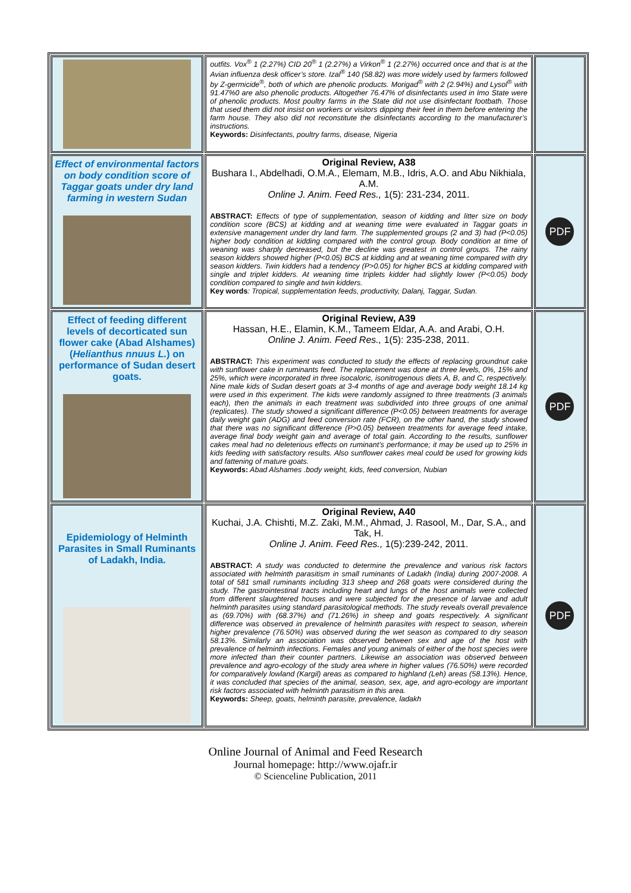| | outfits. Vox<sup>®</sup> 1 (2.27%) CID 20<sup>®</sup> 1 (2.27%) a Virkon<sup>®</sup> 1 (2.27%) occurred once and that is at the Avian influenza desk officer’s store. Izal<sup>®</sup> 140 (58.82) was more widely used by farmers followed by Z-germicide<sup>®</sup>, both of which are phenolic products. Morigad<sup>®</sup> with 2 (2.94%) and Lysol<sup>®</sup> with 91.47%0 are also phenolic products. Altogether 76.47% of disinfectants used in Imo State were of phenolic products. Most poultry farms in the State did not use disinfectant footbath. Those that used them did not insist on workers or visitors dipping their feet in them before entering the farm house. They also did not reconstitute the disinfectants according to the manufacturer’s instructions. Keywords: Disinfectants, poultry farms, disease, Nigeria | |
| Effect of environmental factors on body condition score of Taggar goats under dry land farming in western Sudan | Original Review, A38 Bushara I., Abdelhadi, O.M.A., Elemam, M.B., Idris, A.O. and Abu Nikhiala, A.M. Online J. Anim. Feed Res., 1(5): 231-234, 2011. ABSTRACT: Effects of type of supplementation, season of kidding and litter size on body condition score (BCS) at kidding and at weaning time were evaluated in Taggar goats in extensive management under dry land farm. The supplemented groups (2 and 3) had (P<0.05) higher body condition at kidding compared with the control group. Body condition at time of weaning was sharply decreased, but the decline was greatest in control groups. The rainy season kidders showed higher (P<0.05) BCS at kidding and at weaning time compared with dry season kidders. Twin kidders had a tendency (P>0.05) for higher BCS at kidding compared with single and triplet kidders. At weaning time triplets kidder had slightly lower (P<0.05) body condition compared to single and twin kidders. Key words : Tropical, supplementation feeds, productivity, Dalanj, Taggar, Sudan. | PDF |
| Effect of feeding different levels of decorticated sun flower cake (Abad Alshames) ( Helianthus nnuus L. ) on performance of Sudan desert goats. | Original Review, A39 Hassan, H.E., Elamin, K.M., Tameem Eldar, A.A. and Arabi, O.H. Online J. Anim. Feed Res., 1(5): 235-238, 2011. ABSTRACT: This experiment was conducted to study the effects of replacing groundnut cake with sunflower cake in ruminants feed. The replacement was done at three levels, 0%, 15% and 25%, which were incorporated in three isocaloric, isonitrogenous diets A, B, and C, respectively. Nine male kids of Sudan desert goats at 3-4 months of age and average body weight 18.14 kg were used in this experiment. The kids were randomly assigned to three treatments (3 animals each), then the animals in each treatment was subdivided into three groups of one animal (replicates). The study showed a significant difference (P<0.05) between treatments for average daily weight gain (ADG) and feed conversion rate (FCR), on the other hand, the study showed that there was no significant difference (P>0.05) between treatments for average feed intake, average final body weight gain and average of total gain. According to the results, sunflower cakes meal had no deleterious effects on ruminant’s performance; it may be used up to 25% in kids feeding with satisfactory results. Also sunflower cakes meal could be used for growing kids and fattening of mature goats. Keywords: Abad Alshames .body weight, kids, feed conversion, Nubian | PDF |
| Epidemiology of Helminth Parasites in Small Ruminants of Ladakh, India. | Original Review, A40 Kuchai, J.A. Chishti, M.Z. Zaki, M.M., Ahmad, J. Rasool, M., Dar, S.A., and Tak, H. Online J. Anim. Feed Res., 1(5):239-242, 2011. ABSTRACT: A study was conducted to determine the prevalence and various risk factors associated with helminth parasitism in small ruminants of Ladakh (India) during 2007-2008. A total of 581 small ruminants including 313 sheep and 268 goats were considered during the study. The gastrointestinal tracts including heart and lungs of the host animals were collected from different slaughtered houses and were subjected for the presence of larvae and adult helminth parasites using standard parasitological methods. The study reveals overall prevalence as (69.70%) with (68.37%) and (71.26%) in sheep and goats respectively. A significant difference was observed in prevalence of helminth parasites with respect to season, wherein higher prevalence (76.50%) was observed during the wet season as compared to dry season 58.13%. Similarly an association was observed between sex and age of the host with prevalence of helminth infections. Females and young animals of either of the host species were more infected than their counter partners. Likewise an association was observed between prevalence and agro-ecology of the study area where in higher values (76.50%) were recorded for comparatively lowland (Kargil) areas as compared to highland (Leh) areas (58.13%). Hence, it was concluded that species of the animal, season, sex, age, and agro-ecology are important risk factors associated with helminth parasitism in this area. Keywords: Sheep, goats, helminth parasite, prevalence, ladakh | PDF |
Online Journal of Animal and Feed Research
Journal homepage: http://www.ojafr.ir
© Scienceline Publication, 2011